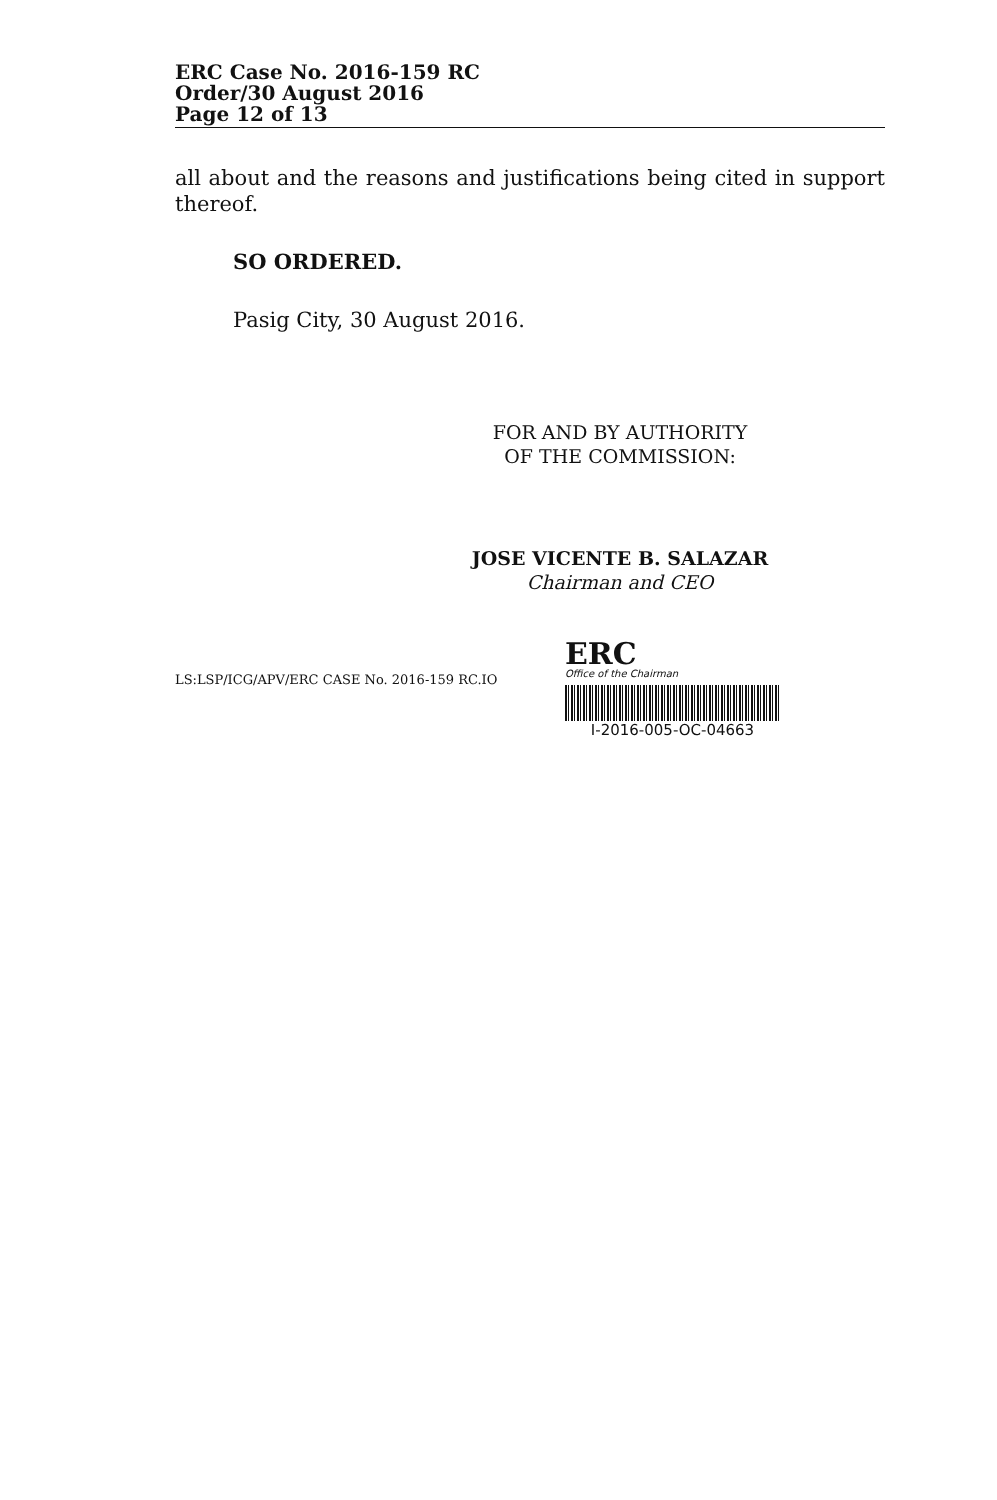ERC Case No. 2016-159 RC
Order/30 August 2016
Page 12 of 13
all about and the reasons and justifications being cited in support thereof.
SO ORDERED.
Pasig City, 30 August 2016.
FOR AND BY AUTHORITY
OF THE COMMISSION:
JOSE VICENTE B. SALAZAR
Chairman and CEO
LS:LSP/ICG/APV/ERC CASE No. 2016-159 RC.IO
ERC
Office of the Chairman
I-2016-005-OC-04663